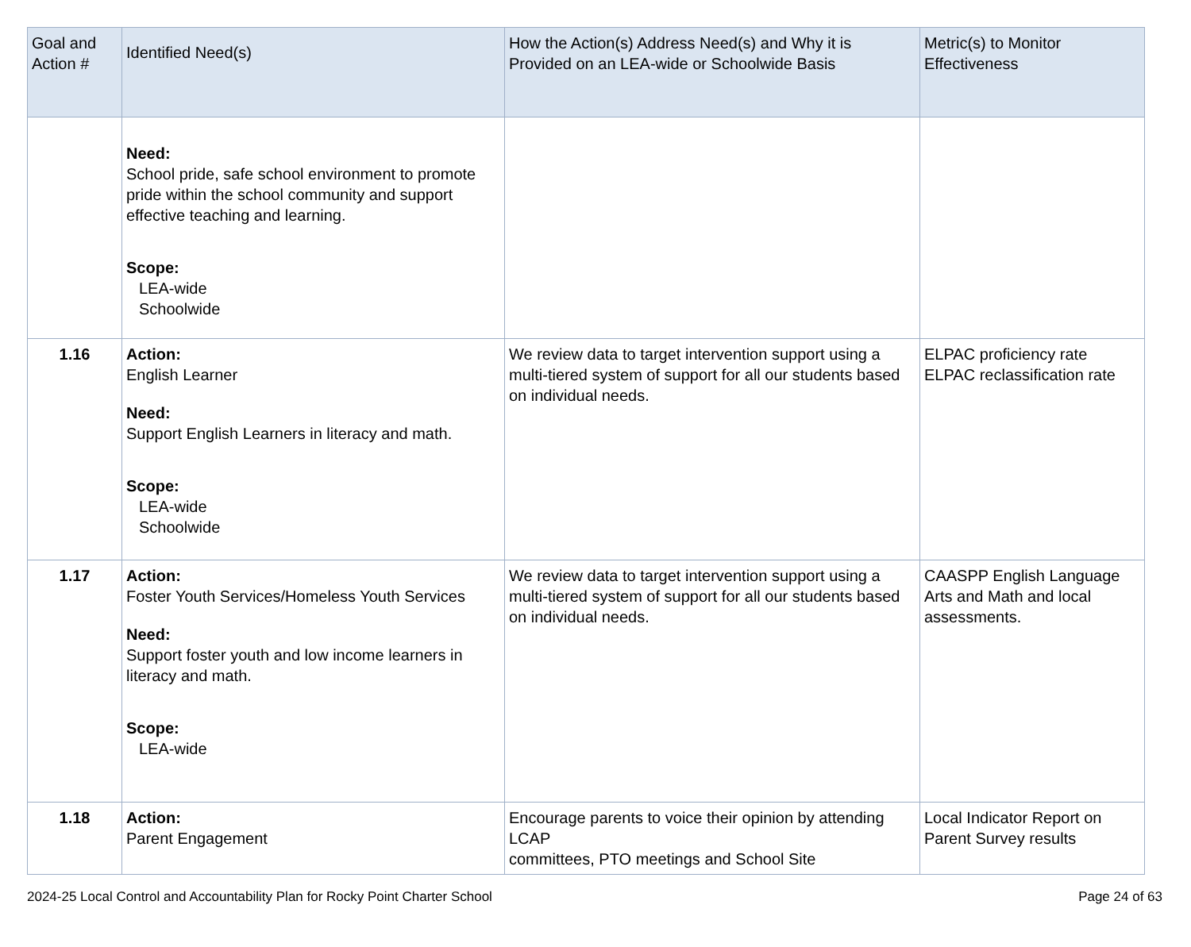| Goal and Action # | Identified Need(s) | How the Action(s) Address Need(s) and Why it is Provided on an LEA-wide or Schoolwide Basis | Metric(s) to Monitor Effectiveness |
| --- | --- | --- | --- |
| | Need: School pride, safe school environment to promote pride within the school community and support effective teaching and learning. Scope: LEA-wide Schoolwide | | |
| 1.16 | Action: English Learner Need: Support English Learners in literacy and math. Scope: LEA-wide Schoolwide | We review data to target intervention support using a multi-tiered system of support for all our students based on individual needs. | ELPAC proficiency rate ELPAC reclassification rate |
| 1.17 | Action: Foster Youth Services/Homeless Youth Services Need: Support foster youth and low income learners in literacy and math. Scope: LEA-wide | We review data to target intervention support using a multi-tiered system of support for all our students based on individual needs. | CAASPP English Language Arts and Math and local assessments. |
| 1.18 | Action: Parent Engagement | Encourage parents to voice their opinion by attending LCAP committees, PTO meetings and School Site | Local Indicator Report on Parent Survey results |
2024-25 Local Control and Accountability Plan for Rocky Point Charter School Page 24 of 63